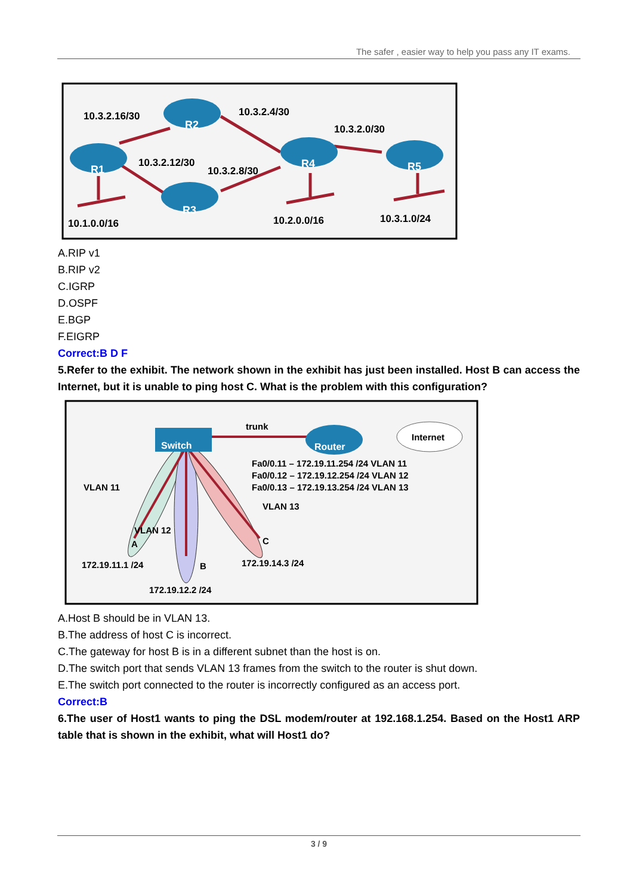The safer , easier way to help you pass any IT exams.
R1
R2
R3
R4
R5
10.3.2.16/30
10.3.2.4/30
10.3.2.0/30
10.3.2.12/30
10.3.2.8/30
10.1.0.0/16
10.2.0.0/16
10.3.1.0/24
A.RIP v1
B.RIP v2
C.IGRP
D.OSPF
E.BGP
F.EIGRP
Correct:B D F
5.Refer to the exhibit. The network shown in the exhibit has just been installed. Host B can access the Internet, but it is unable to ping host C. What is the problem with this configuration?
Switch
Router
Internet
trunk
Fa0/0.11 – 172.19.11.254 /24 VLAN 11
Fa0/0.12 – 172.19.12.254 /24 VLAN 12
Fa0/0.13 – 172.19.13.254 /24 VLAN 13
VLAN 11
VLAN 12
VLAN 13
A
B
C
172.19.11.1 /24
172.19.14.3 /24
172.19.12.2 /24
A.Host B should be in VLAN 13.
B.The address of host C is incorrect.
C.The gateway for host B is in a different subnet than the host is on.
D.The switch port that sends VLAN 13 frames from the switch to the router is shut down.
E.The switch port connected to the router is incorrectly configured as an access port.
Correct:B
6.The user of Host1 wants to ping the DSL modem/router at 192.168.1.254. Based on the Host1 ARP table that is shown in the exhibit, what will Host1 do?
3 / 9